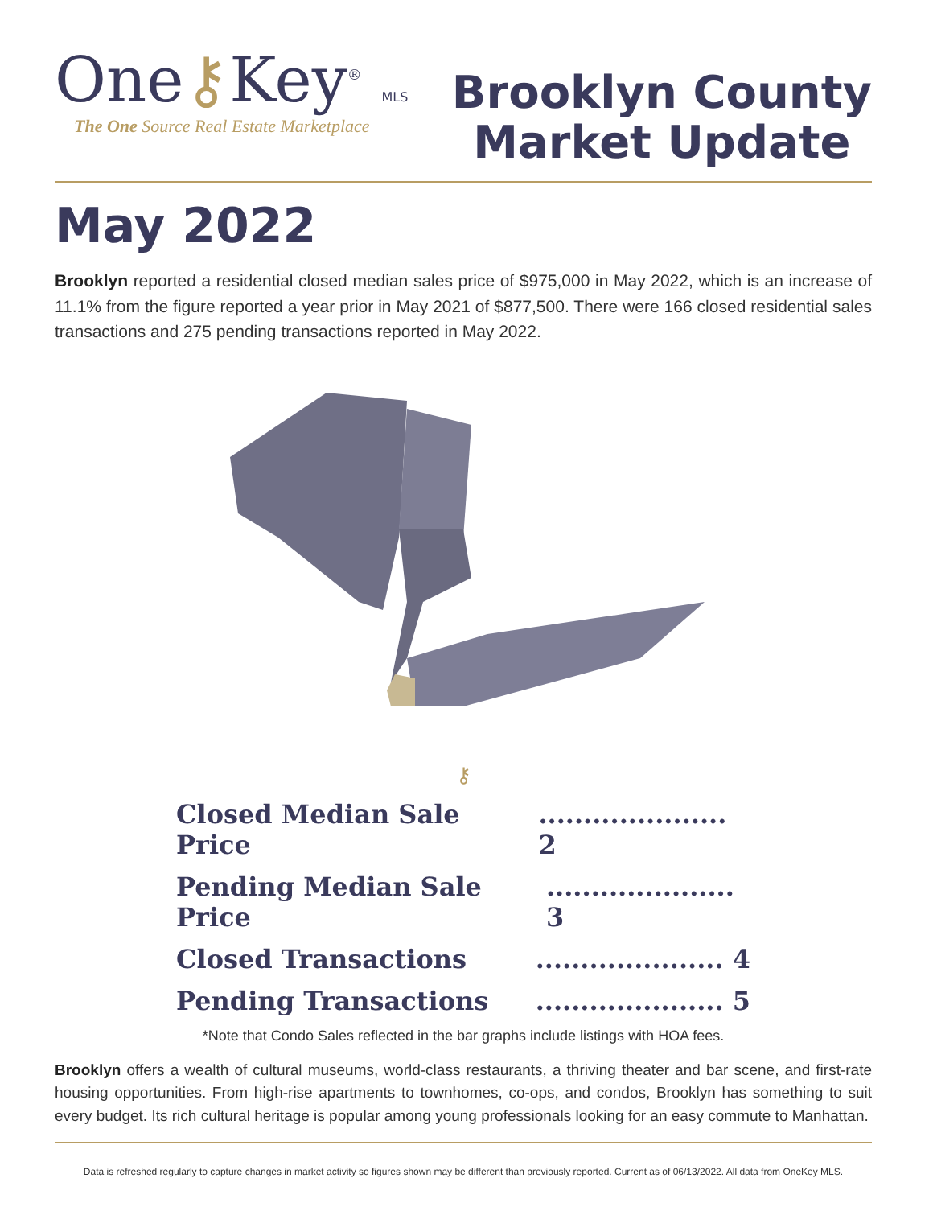One⚷Key<sup>®</sup> MLS
The One Source Real Estate Marketplace
Brooklyn County
Market Update
May 2022
Brooklyn reported a residential closed median sales price of $975,000 in May 2022, which is an increase of 11.1% from the figure reported a year prior in May 2021 of $877,500. There were 166 closed residential sales transactions and 275 pending transactions reported in May 2022.
⚷
Closed Median Sale Price..................... 2
Pending Median Sale Price..................... 3
Closed Transactions..................... 4
Pending Transactions..................... 5
*Note that Condo Sales reflected in the bar graphs include listings with HOA fees.
Brooklyn offers a wealth of cultural museums, world-class restaurants, a thriving theater and bar scene, and first-rate housing opportunities. From high-rise apartments to townhomes, co-ops, and condos, Brooklyn has something to suit every budget. Its rich cultural heritage is popular among young professionals looking for an easy commute to Manhattan.
Data is refreshed regularly to capture changes in market activity so figures shown may be different than previously reported. Current as of 06/13/2022. All data from OneKey MLS.